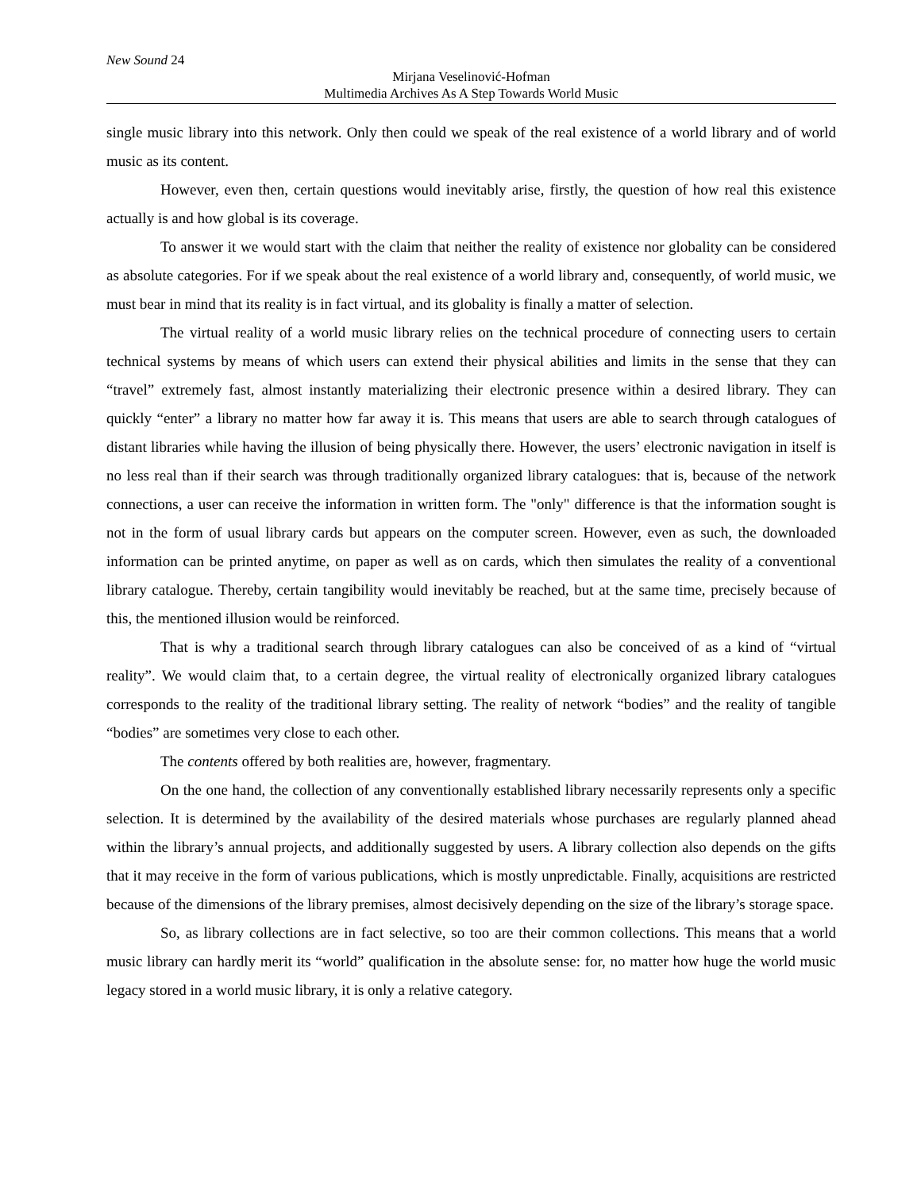New Sound 24
Mirjana Veselinović-Hofman
Multimedia Archives As A Step Towards World Music
single music library into this network. Only then could we speak of the real existence of a world library and of world music as its content.
However, even then, certain questions would inevitably arise, firstly, the question of how real this existence actually is and how global is its coverage.
To answer it we would start with the claim that neither the reality of existence nor globality can be considered as absolute categories. For if we speak about the real existence of a world library and, consequently, of world music, we must bear in mind that its reality is in fact virtual, and its globality is finally a matter of selection.
The virtual reality of a world music library relies on the technical procedure of connecting users to certain technical systems by means of which users can extend their physical abilities and limits in the sense that they can “travel” extremely fast, almost instantly materializing their electronic presence within a desired library. They can quickly “enter” a library no matter how far away it is. This means that users are able to search through catalogues of distant libraries while having the illusion of being physically there. However, the users’ electronic navigation in itself is no less real than if their search was through traditionally organized library catalogues: that is, because of the network connections, a user can receive the information in written form. The "only" difference is that the information sought is not in the form of usual library cards but appears on the computer screen. However, even as such, the downloaded information can be printed anytime, on paper as well as on cards, which then simulates the reality of a conventional library catalogue. Thereby, certain tangibility would inevitably be reached, but at the same time, precisely because of this, the mentioned illusion would be reinforced.
That is why a traditional search through library catalogues can also be conceived of as a kind of “virtual reality”. We would claim that, to a certain degree, the virtual reality of electronically organized library catalogues corresponds to the reality of the traditional library setting. The reality of network “bodies” and the reality of tangible “bodies” are sometimes very close to each other.
The contents offered by both realities are, however, fragmentary.
On the one hand, the collection of any conventionally established library necessarily represents only a specific selection. It is determined by the availability of the desired materials whose purchases are regularly planned ahead within the library’s annual projects, and additionally suggested by users. A library collection also depends on the gifts that it may receive in the form of various publications, which is mostly unpredictable. Finally, acquisitions are restricted because of the dimensions of the library premises, almost decisively depending on the size of the library’s storage space.
So, as library collections are in fact selective, so too are their common collections. This means that a world music library can hardly merit its “world” qualification in the absolute sense: for, no matter how huge the world music legacy stored in a world music library, it is only a relative category.